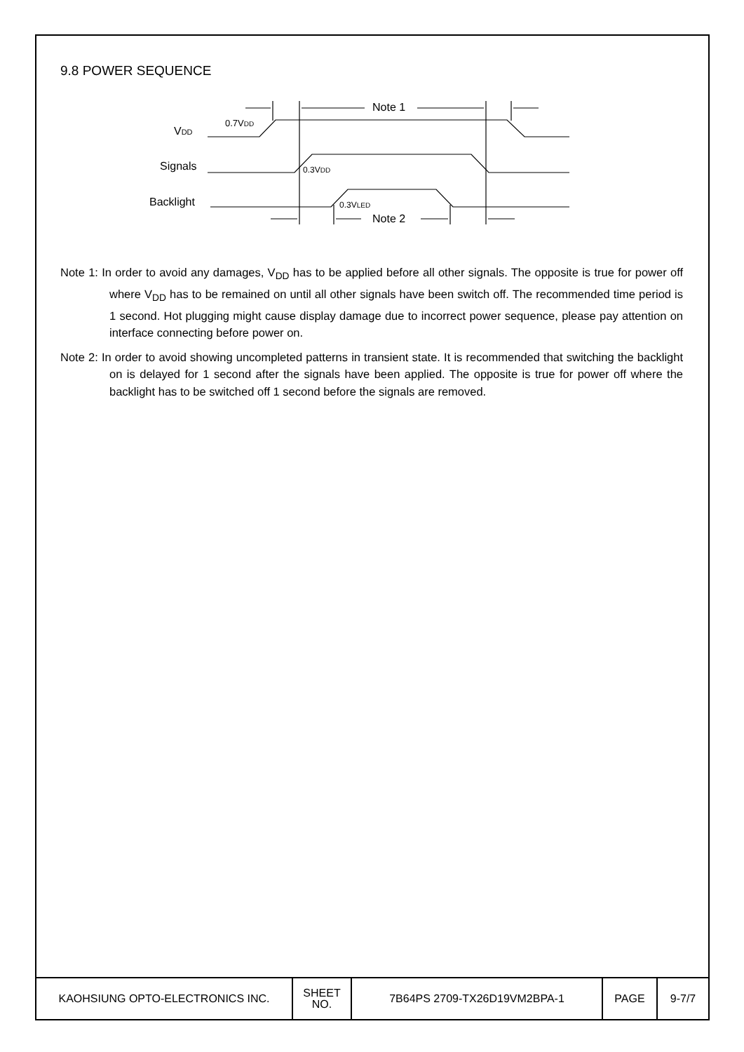9.8 POWER SEQUENCE
VDD
0.7VDD
Signals
Backlight
Note 1
Note 2
0.3VDD
0.3VLED
Note 1: In order to avoid any damages, V<sub>DD</sub> has to be applied before all other signals. The opposite is true for power off where V<sub>DD</sub> has to be remained on until all other signals have been switch off. The recommended time period is 1 second. Hot plugging might cause display damage due to incorrect power sequence, please pay attention on interface connecting before power on.
Note 2: In order to avoid showing uncompleted patterns in transient state. It is recommended that switching the backlight on is delayed for 1 second after the signals have been applied. The opposite is true for power off where the backlight has to be switched off 1 second before the signals are removed.
| KAOHSIUNG OPTO-ELECTRONICS INC. | SHEET NO. | 7B64PS 2709-TX26D19VM2BPA-1 | PAGE | 9-7/7 |